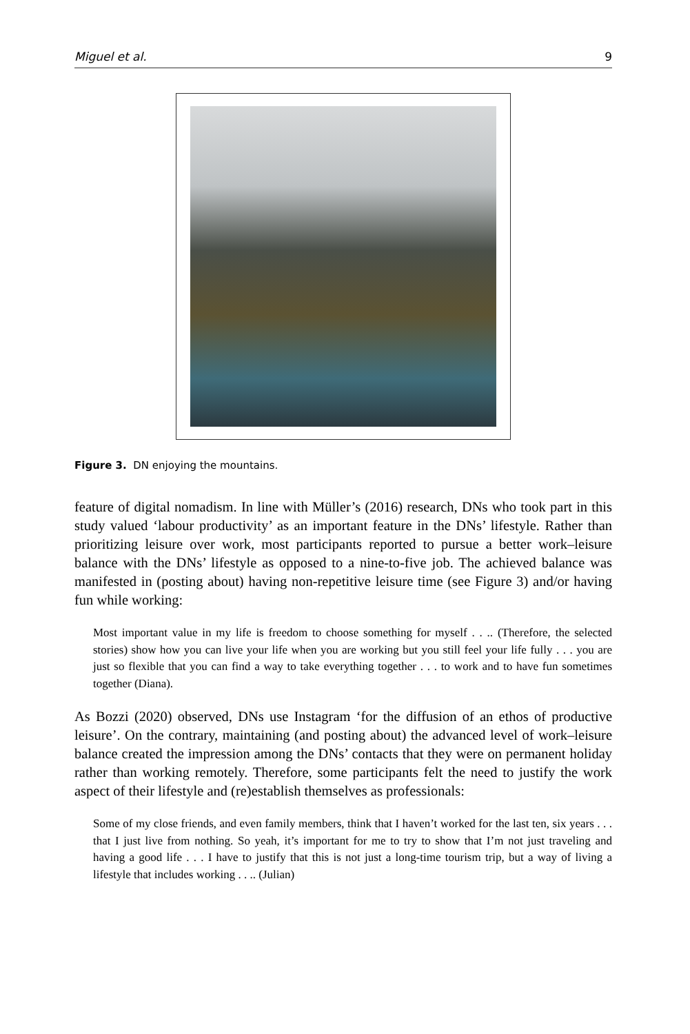Miguel et al. 9
Figure 3. DN enjoying the mountains.
feature of digital nomadism. In line with Müller’s (2016) research, DNs who took part in this study valued ‘labour productivity’ as an important feature in the DNs’ lifestyle. Rather than prioritizing leisure over work, most participants reported to pursue a better work–leisure balance with the DNs’ lifestyle as opposed to a nine-to-five job. The achieved balance was manifested in (posting about) having non-repetitive leisure time (see Figure 3) and/or having fun while working:
Most important value in my life is freedom to choose something for myself . . .. (Therefore, the selected stories) show how you can live your life when you are working but you still feel your life fully . . . you are just so flexible that you can find a way to take everything together . . . to work and to have fun sometimes together (Diana).
As Bozzi (2020) observed, DNs use Instagram ‘for the diffusion of an ethos of productive leisure’. On the contrary, maintaining (and posting about) the advanced level of work–leisure balance created the impression among the DNs’ contacts that they were on permanent holiday rather than working remotely. Therefore, some participants felt the need to justify the work aspect of their lifestyle and (re)establish themselves as professionals:
Some of my close friends, and even family members, think that I haven’t worked for the last ten, six years . . . that I just live from nothing. So yeah, it’s important for me to try to show that I’m not just traveling and having a good life . . . I have to justify that this is not just a long-time tourism trip, but a way of living a lifestyle that includes working . . .. (Julian)